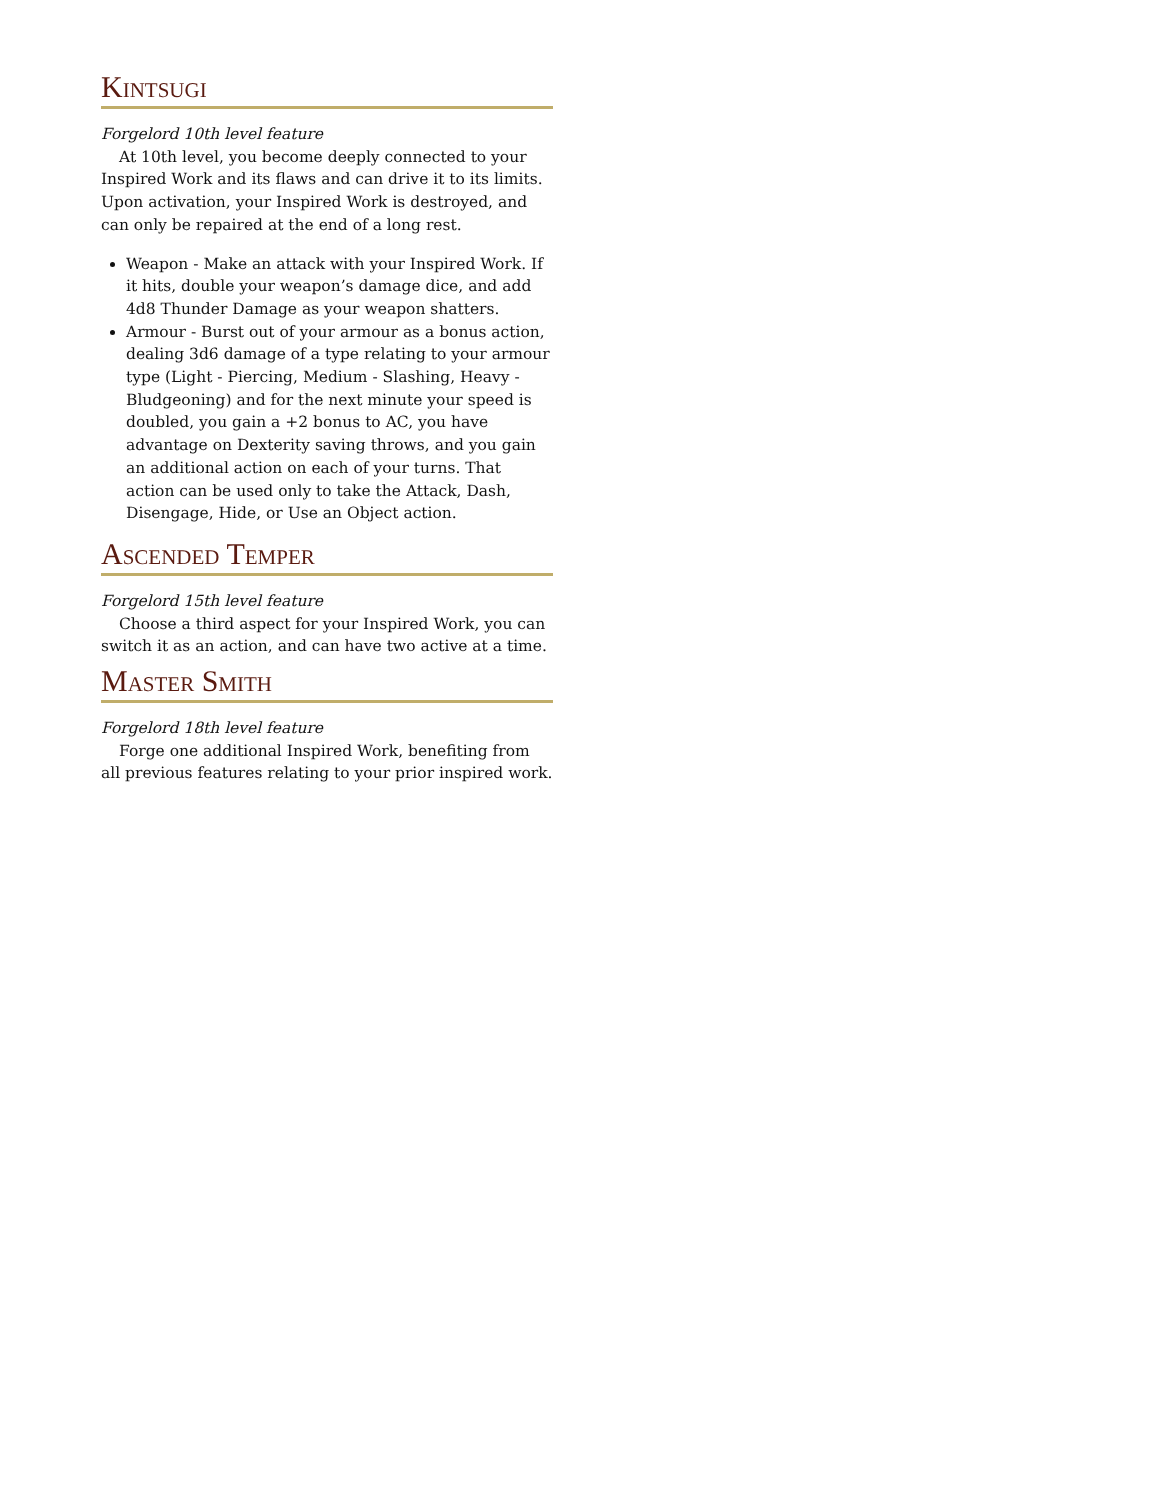Kintsugi
Forgelord 10th level feature
At 10th level, you become deeply connected to your Inspired Work and its flaws and can drive it to its limits. Upon activation, your Inspired Work is destroyed, and can only be repaired at the end of a long rest.
Weapon - Make an attack with your Inspired Work. If it hits, double your weapon’s damage dice, and add 4d8 Thunder Damage as your weapon shatters.
Armour - Burst out of your armour as a bonus action, dealing 3d6 damage of a type relating to your armour type (Light - Piercing, Medium - Slashing, Heavy - Bludgeoning) and for the next minute your speed is doubled, you gain a +2 bonus to AC, you have advantage on Dexterity saving throws, and you gain an additional action on each of your turns. That action can be used only to take the Attack, Dash, Disengage, Hide, or Use an Object action.
Ascended Temper
Forgelord 15th level feature
Choose a third aspect for your Inspired Work, you can switch it as an action, and can have two active at a time.
Master Smith
Forgelord 18th level feature
Forge one additional Inspired Work, benefiting from all previous features relating to your prior inspired work.